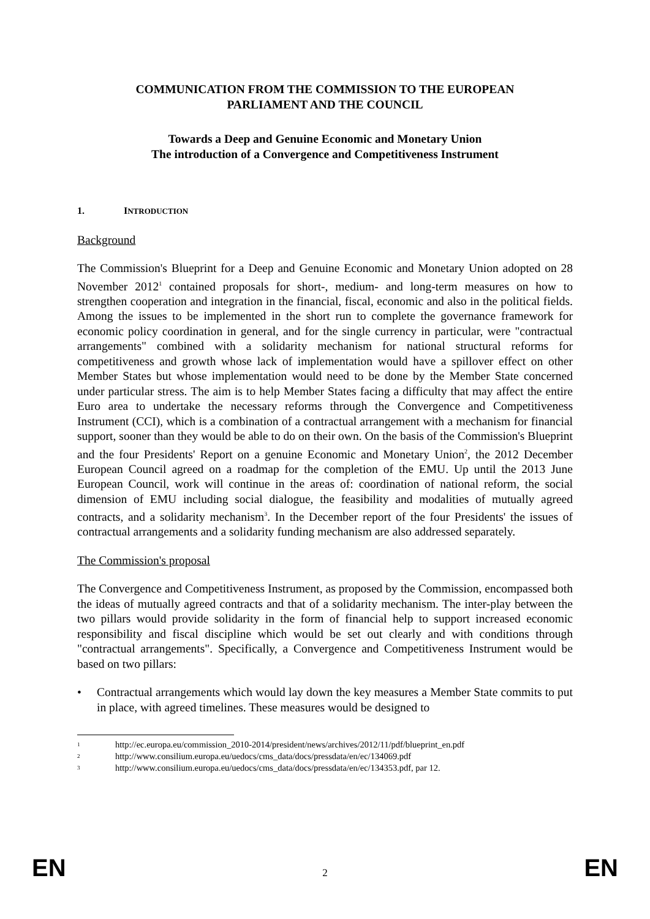COMMUNICATION FROM THE COMMISSION TO THE EUROPEAN
PARLIAMENT AND THE COUNCIL
Towards a Deep and Genuine Economic and Monetary Union
The introduction of a Convergence and Competitiveness Instrument
1. INTRODUCTION
Background
The Commission's Blueprint for a Deep and Genuine Economic and Monetary Union adopted on 28 November 2012<sup>1</sup> contained proposals for short-, medium- and long-term measures on how to strengthen cooperation and integration in the financial, fiscal, economic and also in the political fields. Among the issues to be implemented in the short run to complete the governance framework for economic policy coordination in general, and for the single currency in particular, were "contractual arrangements" combined with a solidarity mechanism for national structural reforms for competitiveness and growth whose lack of implementation would have a spillover effect on other Member States but whose implementation would need to be done by the Member State concerned under particular stress. The aim is to help Member States facing a difficulty that may affect the entire Euro area to undertake the necessary reforms through the Convergence and Competitiveness Instrument (CCI), which is a combination of a contractual arrangement with a mechanism for financial support, sooner than they would be able to do on their own. On the basis of the Commission's Blueprint and the four Presidents' Report on a genuine Economic and Monetary Union<sup>2</sup>, the 2012 December European Council agreed on a roadmap for the completion of the EMU. Up until the 2013 June European Council, work will continue in the areas of: coordination of national reform, the social dimension of EMU including social dialogue, the feasibility and modalities of mutually agreed contracts, and a solidarity mechanism<sup>3</sup>. In the December report of the four Presidents' the issues of contractual arrangements and a solidarity funding mechanism are also addressed separately.
The Commission's proposal
The Convergence and Competitiveness Instrument, as proposed by the Commission, encompassed both the ideas of mutually agreed contracts and that of a solidarity mechanism. The inter-play between the two pillars would provide solidarity in the form of financial help to support increased economic responsibility and fiscal discipline which would be set out clearly and with conditions through "contractual arrangements". Specifically, a Convergence and Competitiveness Instrument would be based on two pillars:
• Contractual arrangements which would lay down the key measures a Member State commits to put in place, with agreed timelines. These measures would be designed to
1 http://ec.europa.eu/commission_2010-2014/president/news/archives/2012/11/pdf/blueprint_en.pdf
2 http://www.consilium.europa.eu/uedocs/cms_data/docs/pressdata/en/ec/134069.pdf
3 http://www.consilium.europa.eu/uedocs/cms_data/docs/pressdata/en/ec/134353.pdf, par 12.
EN 2 EN